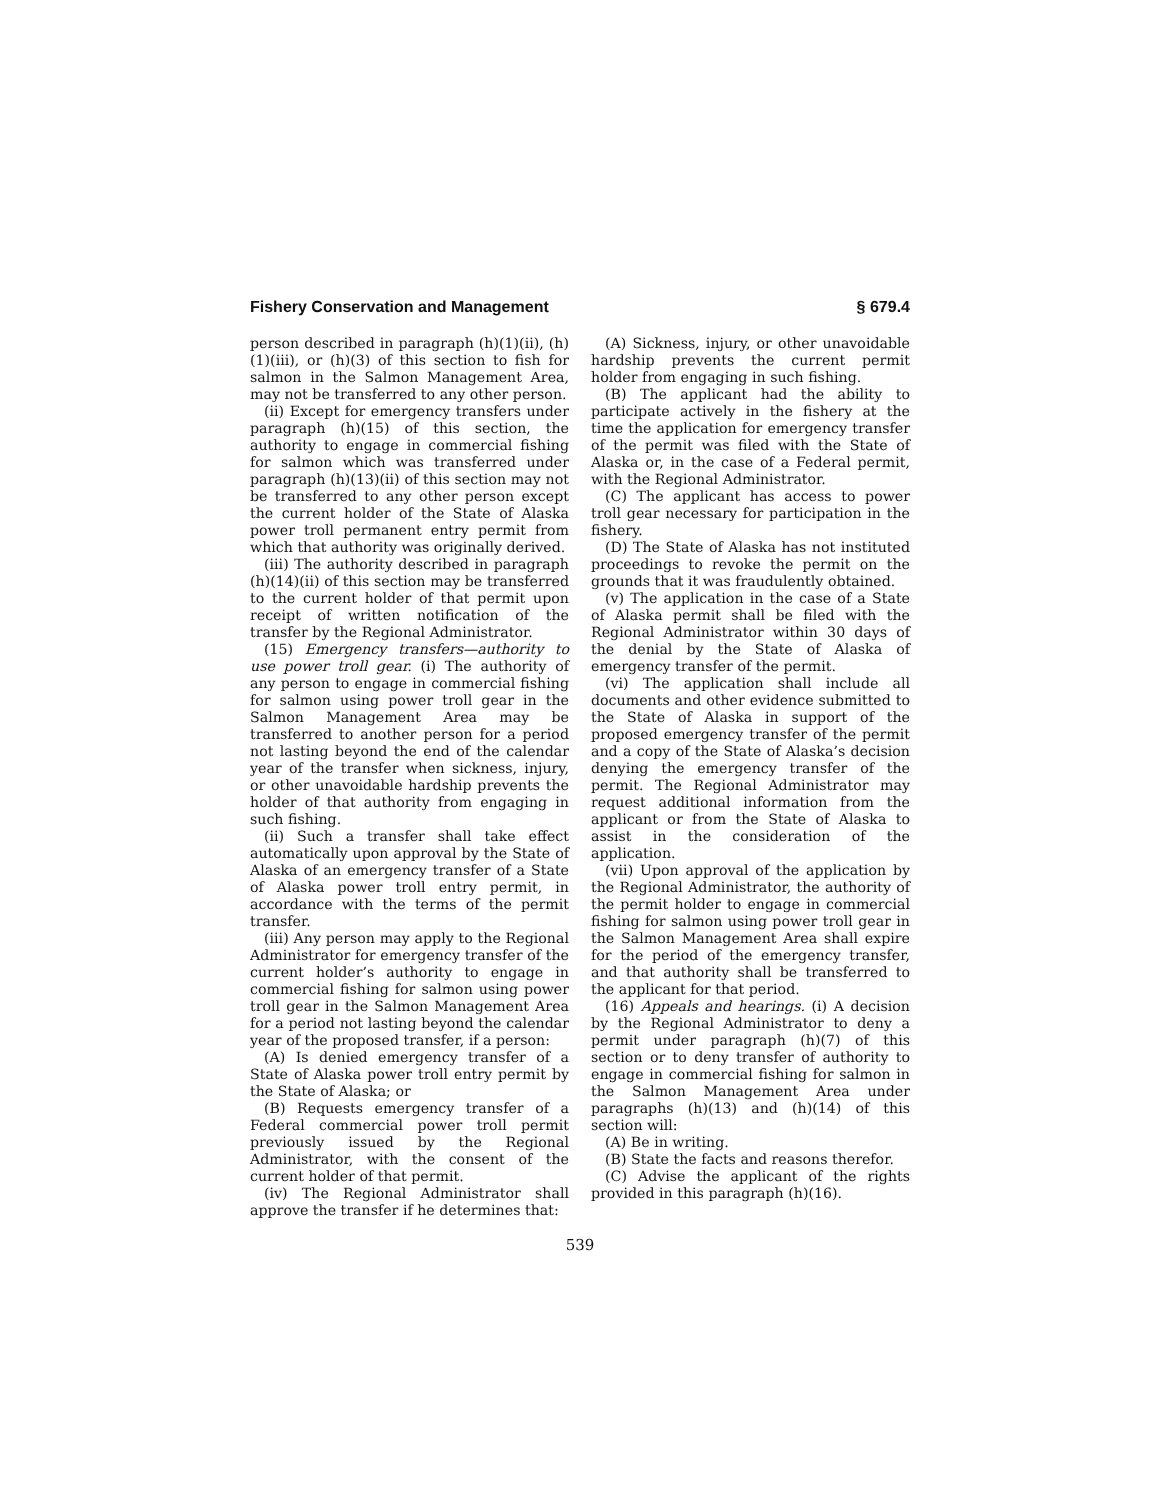Fishery Conservation and Management § 679.4
person described in paragraph (h)(1)(ii), (h)(1)(iii), or (h)(3) of this section to fish for salmon in the Salmon Management Area, may not be transferred to any other person.
(ii) Except for emergency transfers under paragraph (h)(15) of this section, the authority to engage in commercial fishing for salmon which was transferred under paragraph (h)(13)(ii) of this section may not be transferred to any other person except the current holder of the State of Alaska power troll permanent entry permit from which that authority was originally derived.
(iii) The authority described in paragraph (h)(14)(ii) of this section may be transferred to the current holder of that permit upon receipt of written notification of the transfer by the Regional Administrator.
(15) Emergency transfers—authority to use power troll gear. (i) The authority of any person to engage in commercial fishing for salmon using power troll gear in the Salmon Management Area may be transferred to another person for a period not lasting beyond the end of the calendar year of the transfer when sickness, injury, or other unavoidable hardship prevents the holder of that authority from engaging in such fishing.
(ii) Such a transfer shall take effect automatically upon approval by the State of Alaska of an emergency transfer of a State of Alaska power troll entry permit, in accordance with the terms of the permit transfer.
(iii) Any person may apply to the Regional Administrator for emergency transfer of the current holder’s authority to engage in commercial fishing for salmon using power troll gear in the Salmon Management Area for a period not lasting beyond the calendar year of the proposed transfer, if a person:
(A) Is denied emergency transfer of a State of Alaska power troll entry permit by the State of Alaska; or
(B) Requests emergency transfer of a Federal commercial power troll permit previously issued by the Regional Administrator, with the consent of the current holder of that permit.
(iv) The Regional Administrator shall approve the transfer if he determines that:
(A) Sickness, injury, or other unavoidable hardship prevents the current permit holder from engaging in such fishing.
(B) The applicant had the ability to participate actively in the fishery at the time the application for emergency transfer of the permit was filed with the State of Alaska or, in the case of a Federal permit, with the Regional Administrator.
(C) The applicant has access to power troll gear necessary for participation in the fishery.
(D) The State of Alaska has not instituted proceedings to revoke the permit on the grounds that it was fraudulently obtained.
(v) The application in the case of a State of Alaska permit shall be filed with the Regional Administrator within 30 days of the denial by the State of Alaska of emergency transfer of the permit.
(vi) The application shall include all documents and other evidence submitted to the State of Alaska in support of the proposed emergency transfer of the permit and a copy of the State of Alaska’s decision denying the emergency transfer of the permit. The Regional Administrator may request additional information from the applicant or from the State of Alaska to assist in the consideration of the application.
(vii) Upon approval of the application by the Regional Administrator, the authority of the permit holder to engage in commercial fishing for salmon using power troll gear in the Salmon Management Area shall expire for the period of the emergency transfer, and that authority shall be transferred to the applicant for that period.
(16) Appeals and hearings. (i) A decision by the Regional Administrator to deny a permit under paragraph (h)(7) of this section or to deny transfer of authority to engage in commercial fishing for salmon in the Salmon Management Area under paragraphs (h)(13) and (h)(14) of this section will:
(A) Be in writing.
(B) State the facts and reasons therefor.
(C) Advise the applicant of the rights provided in this paragraph (h)(16).
539